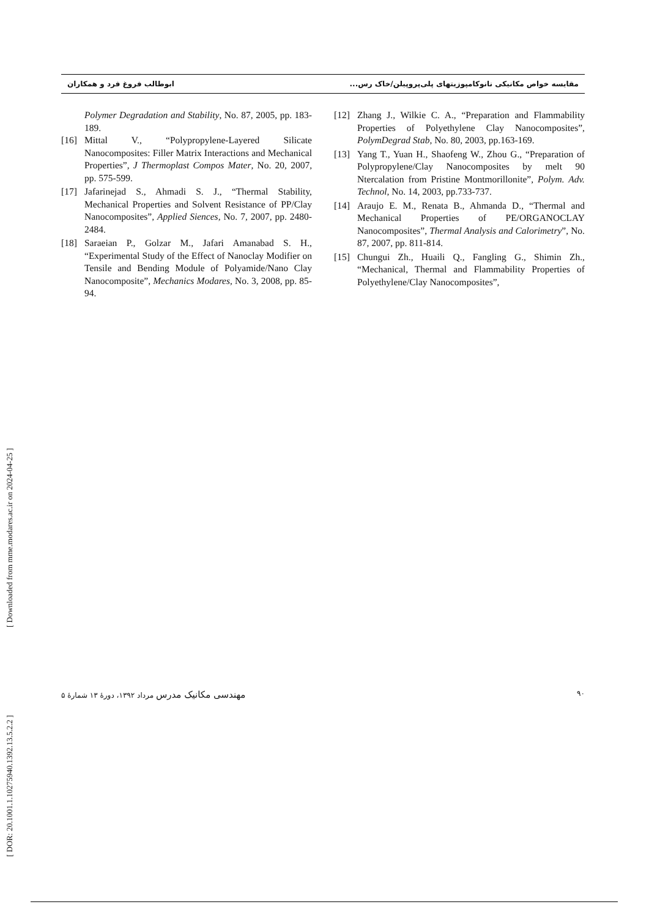[ DOR: 20.1001.1.10275940.1392.13.5.2.2 ]
[ Downloaded from mme.modares.ac.ir on 2024-04-25 ]
مقایسه خواص مکانیکی نانوکامپوزیتهای پلی‌پروپیلن/خاک رس... ابوطالب فروغ فرد و همکاران
[12] Zhang J., Wilkie C. A., “Preparation and Flammability Properties of Polyethylene Clay Nanocomposites”, PolymDegrad Stab, No. 80, 2003, pp.163-169.
[13] Yang T., Yuan H., Shaofeng W., Zhou G., “Preparation of Polypropylene/Clay Nanocomposites by melt 90 Ntercalation from Pristine Montmorillonite”, Polym. Adv. Technol, No. 14, 2003, pp.733-737.
[14] Araujo E. M., Renata B., Ahmanda D., “Thermal and Mechanical Properties of PE/ORGANOCLAY Nanocomposites”, Thermal Analysis and Calorimetry”, No. 87, 2007, pp. 811-814.
[15] Chungui Zh., Huaili Q., Fangling G., Shimin Zh., “Mechanical, Thermal and Flammability Properties of Polyethylene/Clay Nanocomposites”,
Polymer Degradation and Stability, No. 87, 2005, pp. 183-189.
[16] Mittal V., “Polypropylene-Layered Silicate Nanocomposites: Filler Matrix Interactions and Mechanical Properties”, J Thermoplast Compos Mater, No. 20, 2007, pp. 575-599.
[17] Jafarinejad S., Ahmadi S. J., “Thermal Stability, Mechanical Properties and Solvent Resistance of PP/Clay Nanocomposites”, Applied Siences, No. 7, 2007, pp. 2480-2484.
[18] Saraeian P., Golzar M., Jafari Amanabad S. H., “Experimental Study of the Effect of Nanoclay Modifier on Tensile and Bending Module of Polyamide/Nano Clay Nanocomposite”, Mechanics Modares, No. 3, 2008, pp. 85-94.
۹۰ مهندسی مکانیک مدرس مرداد ۱۳۹۲، دورهٔ ۱۳ شمارهٔ ۵